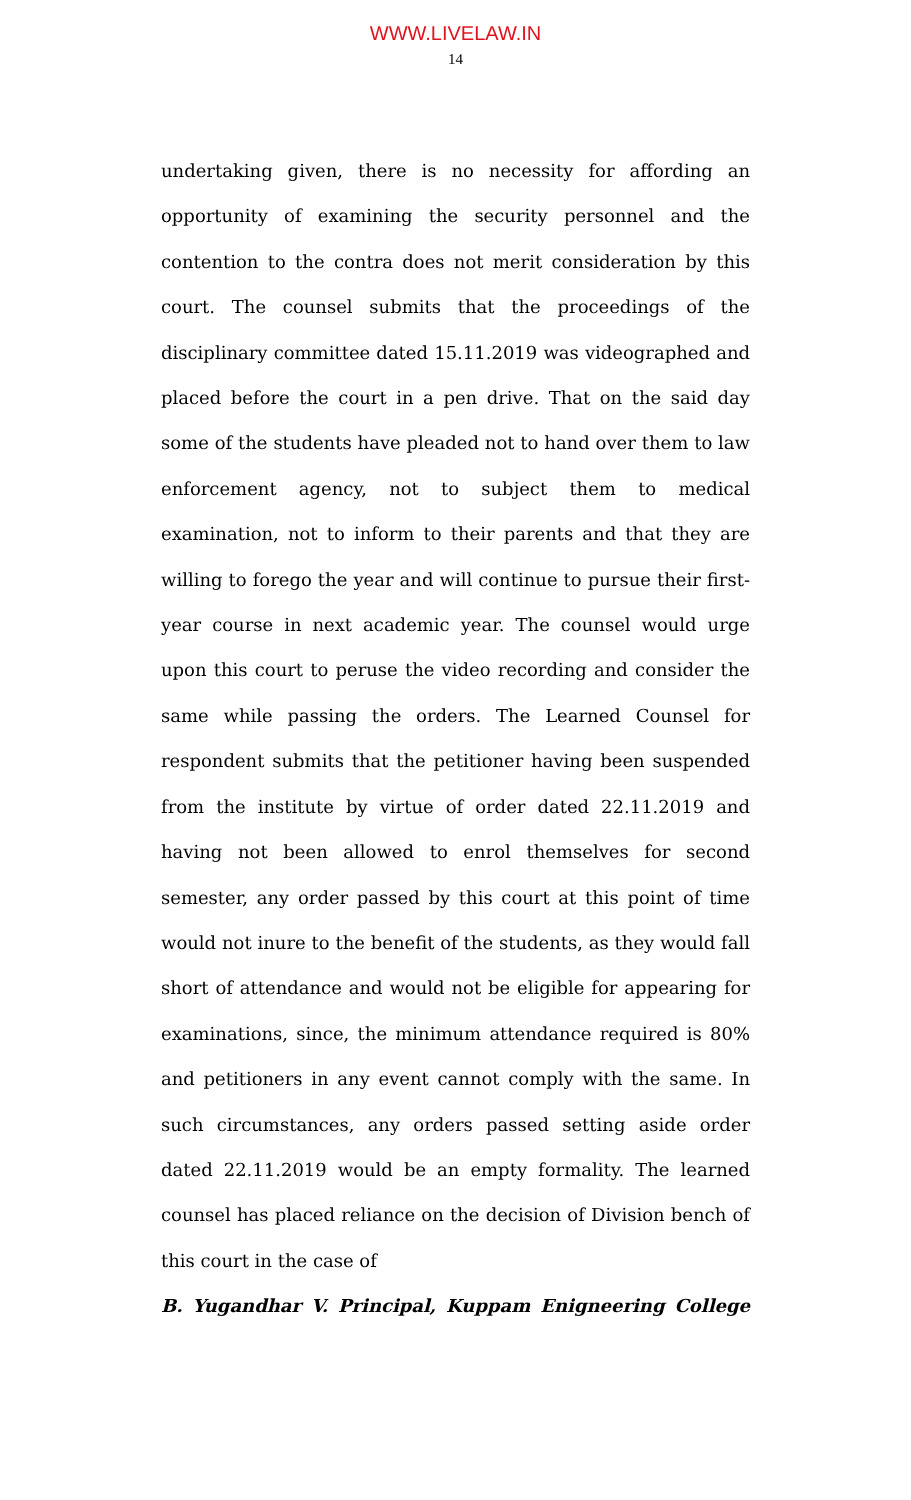WWW.LIVELAW.IN
14
undertaking given, there is no necessity for affording an opportunity of examining the security personnel and the contention to the contra does not merit consideration by this court. The counsel submits that the proceedings of the disciplinary committee dated 15.11.2019 was videographed and placed before the court in a pen drive. That on the said day some of the students have pleaded not to hand over them to law enforcement agency, not to subject them to medical examination, not to inform to their parents and that they are willing to forego the year and will continue to pursue their first-year course in next academic year. The counsel would urge upon this court to peruse the video recording and consider the same while passing the orders. The Learned Counsel for respondent submits that the petitioner having been suspended from the institute by virtue of order dated 22.11.2019 and having not been allowed to enrol themselves for second semester, any order passed by this court at this point of time would not inure to the benefit of the students, as they would fall short of attendance and would not be eligible for appearing for examinations, since, the minimum attendance required is 80% and petitioners in any event cannot comply with the same. In such circumstances, any orders passed setting aside order dated 22.11.2019 would be an empty formality. The learned counsel has placed reliance on the decision of Division bench of this court in the case of
B. Yugandhar V. Principal, Kuppam Enigneering College